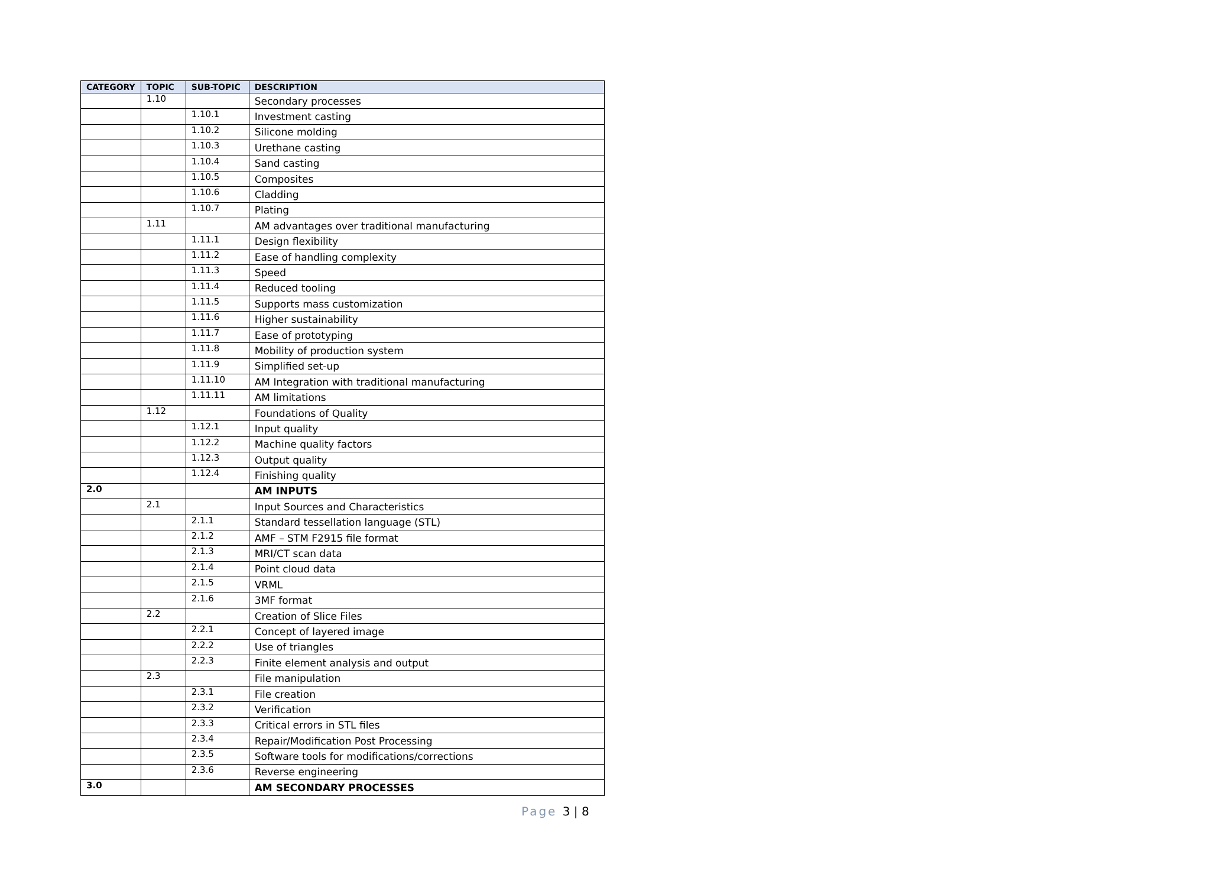| CATEGORY | TOPIC | SUB-TOPIC | DESCRIPTION |
| --- | --- | --- | --- |
| | 1.10 | | Secondary processes |
| | | 1.10.1 | Investment casting |
| | | 1.10.2 | Silicone molding |
| | | 1.10.3 | Urethane casting |
| | | 1.10.4 | Sand casting |
| | | 1.10.5 | Composites |
| | | 1.10.6 | Cladding |
| | | 1.10.7 | Plating |
| | 1.11 | | AM advantages over traditional manufacturing |
| | | 1.11.1 | Design flexibility |
| | | 1.11.2 | Ease of handling complexity |
| | | 1.11.3 | Speed |
| | | 1.11.4 | Reduced tooling |
| | | 1.11.5 | Supports mass customization |
| | | 1.11.6 | Higher sustainability |
| | | 1.11.7 | Ease of prototyping |
| | | 1.11.8 | Mobility of production system |
| | | 1.11.9 | Simplified set-up |
| | | 1.11.10 | AM Integration with traditional manufacturing |
| | | 1.11.11 | AM limitations |
| | 1.12 | | Foundations of Quality |
| | | 1.12.1 | Input quality |
| | | 1.12.2 | Machine quality factors |
| | | 1.12.3 | Output quality |
| | | 1.12.4 | Finishing quality |
| 2.0 | | | AM INPUTS |
| | 2.1 | | Input Sources and Characteristics |
| | | 2.1.1 | Standard tessellation language (STL) |
| | | 2.1.2 | AMF – STM F2915 file format |
| | | 2.1.3 | MRI/CT scan data |
| | | 2.1.4 | Point cloud data |
| | | 2.1.5 | VRML |
| | | 2.1.6 | 3MF format |
| | 2.2 | | Creation of Slice Files |
| | | 2.2.1 | Concept of layered image |
| | | 2.2.2 | Use of triangles |
| | | 2.2.3 | Finite element analysis and output |
| | 2.3 | | File manipulation |
| | | 2.3.1 | File creation |
| | | 2.3.2 | Verification |
| | | 2.3.3 | Critical errors in STL files |
| | | 2.3.4 | Repair/Modification Post Processing |
| | | 2.3.5 | Software tools for modifications/corrections |
| | | 2.3.6 | Reverse engineering |
| 3.0 | | | AM SECONDARY PROCESSES |
Page 3 | 8